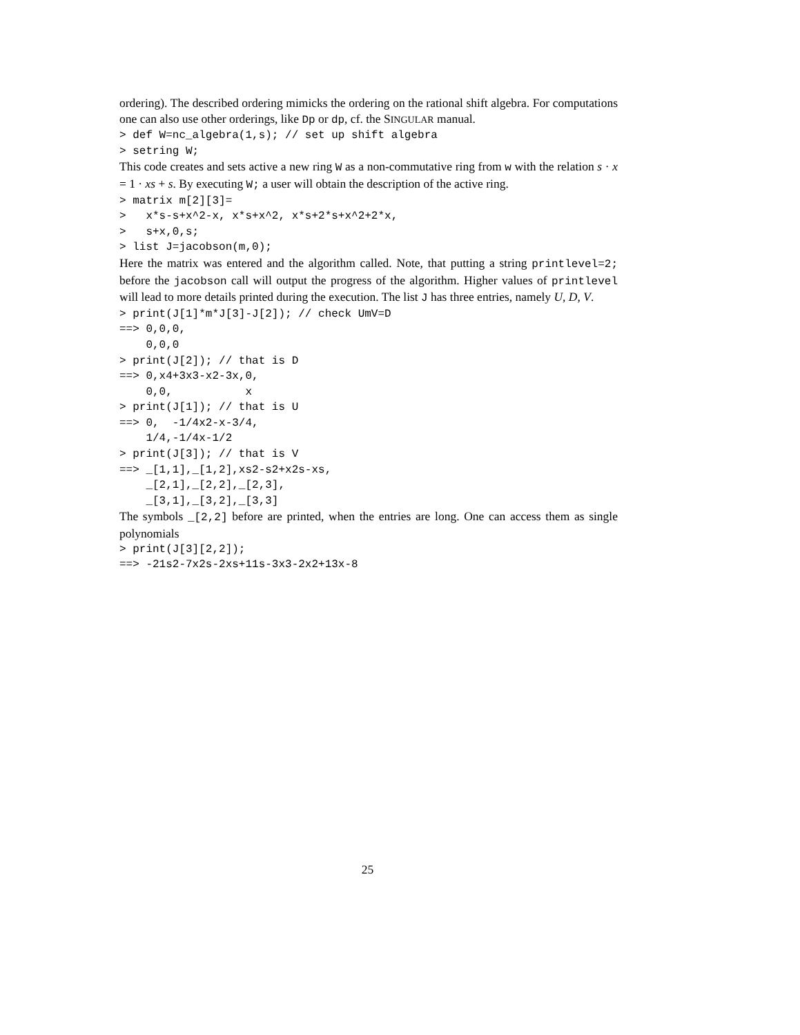ordering). The described ordering mimicks the ordering on the rational shift algebra. For computations one can also use other orderings, like Dp or dp, cf. the SINGULAR manual.
> def W=nc_algebra(1,s); // set up shift algebra
> setring W;
This code creates and sets active a new ring W as a non-commutative ring from w with the relation s · x = 1 · xs + s. By executing W; a user will obtain the description of the active ring.
> matrix m[2][3]=
>   x*s-s+x^2-x, x*s+x^2, x*s+2*s+x^2+2*x,
>   s+x,0,s;
> list J=jacobson(m,0);
Here the matrix was entered and the algorithm called. Note, that putting a string printlevel=2; before the jacobson call will output the progress of the algorithm. Higher values of printlevel will lead to more details printed during the execution. The list J has three entries, namely U, D, V.
> print(J[1]*m*J[3]-J[2]); // check UmV=D
==> 0,0,0,
    0,0,0
> print(J[2]); // that is D
==> 0,x4+3x3-x2-3x,0,
    0,0,           x
> print(J[1]); // that is U
==> 0,  -1/4x2-x-3/4,
    1/4,-1/4x-1/2
> print(J[3]); // that is V
==> _[1,1],_[1,2],xs2-s2+x2s-xs,
    _[2,1],_[2,2],_[2,3],
    _[3,1],_[3,2],_[3,3]
The symbols _[2,2] before are printed, when the entries are long. One can access them as single polynomials
> print(J[3][2,2]);
==> -21s2-7x2s-2xs+11s-3x3-2x2+13x-8
25